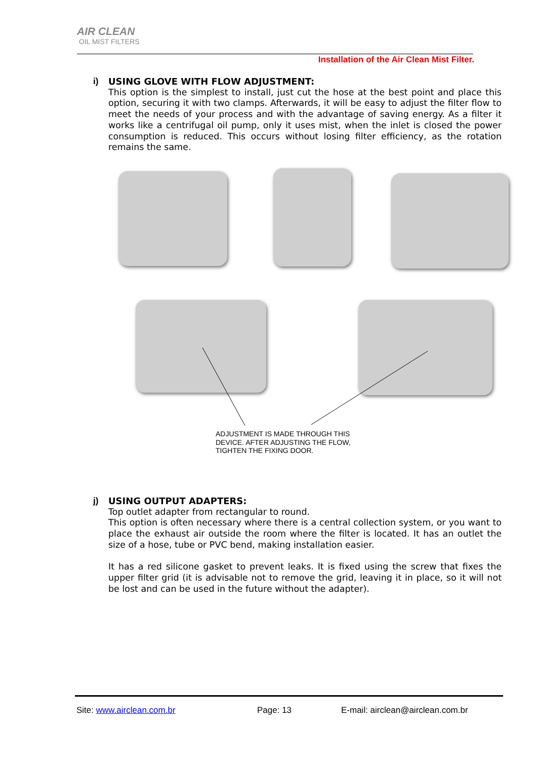AIR CLEAN
OIL MIST FILTERS
Installation of the Air Clean Mist Filter.
i)
USING GLOVE WITH FLOW ADJUSTMENT:
This option is the simplest to install, just cut the hose at the best point and place this option, securing it with two clamps. Afterwards, it will be easy to adjust the filter flow to meet the needs of your process and with the advantage of saving energy. As a filter it works like a centrifugal oil pump, only it uses mist, when the inlet is closed the power consumption is reduced. This occurs without losing filter efficiency, as the rotation remains the same.
ADJUSTMENT IS MADE THROUGH THIS
DEVICE. AFTER ADJUSTING THE FLOW,
TIGHTEN THE FIXING DOOR.
j)
USING OUTPUT ADAPTERS:
Top outlet adapter from rectangular to round.
This option is often necessary where there is a central collection system, or you want to place the exhaust air outside the room where the filter is located. It has an outlet the size of a hose, tube or PVC bend, making installation easier.
It has a red silicone gasket to prevent leaks. It is fixed using the screw that fixes the upper filter grid (it is advisable not to remove the grid, leaving it in place, so it will not be lost and can be used in the future without the adapter).
Site: www.airclean.com.br Page: 13
E-mail: airclean@airclean.com.br